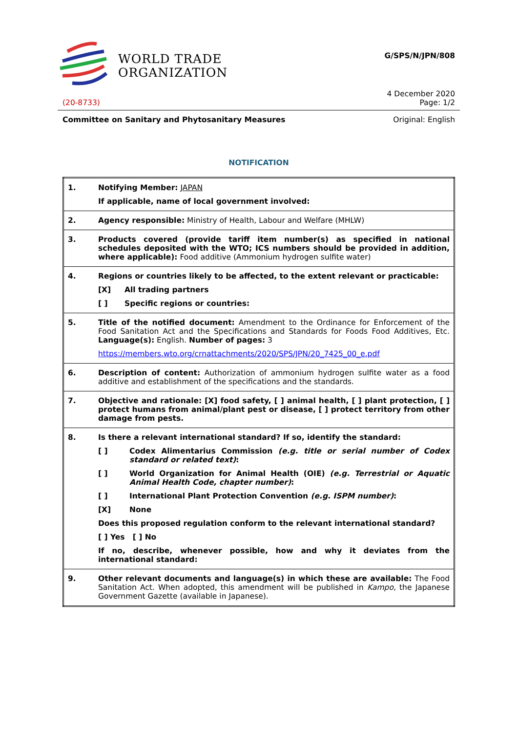WORLD TRADE
ORGANIZATION
G/SPS/N/JPN/808
4 December 2020
(20-8733) Page: 1/2
Committee on Sanitary and Phytosanitary Measures Original: English
NOTIFICATION
| 1. | Notifying Member: JAPAN If applicable, name of local government involved: |
| 2. | Agency responsible: Ministry of Health, Labour and Welfare (MHLW) |
| 3. | Products covered (provide tariff item number(s) as specified in national schedules deposited with the WTO; ICS numbers should be provided in addition, where applicable): Food additive (Ammonium hydrogen sulfite water) |
| 4. | Regions or countries likely to be affected, to the extent relevant or practicable: [X] All trading partners [ ] Specific regions or countries: |
| 5. | Title of the notified document: Amendment to the Ordinance for Enforcement of the Food Sanitation Act and the Specifications and Standards for Foods Food Additives, Etc. Language(s): English. Number of pages: 3 https://members.wto.org/crnattachments/2020/SPS/JPN/20_7425_00_e.pdf |
| 6. | Description of content: Authorization of ammonium hydrogen sulfite water as a food additive and establishment of the specifications and the standards. |
| 7. | Objective and rationale: [X] food safety, [ ] animal health, [ ] plant protection, [ ] protect humans from animal/plant pest or disease, [ ] protect territory from other damage from pests. |
| 8. | Is there a relevant international standard? If so, identify the standard: [ ] Codex Alimentarius Commission (e.g. title or serial number of Codex standard or related text) : [ ] World Organization for Animal Health (OIE) (e.g. Terrestrial or Aquatic Animal Health Code, chapter number) : [ ] International Plant Protection Convention (e.g. ISPM number) : [X] None Does this proposed regulation conform to the relevant international standard? [ ] Yes [ ] No If no, describe, whenever possible, how and why it deviates from the international standard: |
| 9. | Other relevant documents and language(s) in which these are available: The Food Sanitation Act. When adopted, this amendment will be published in Kampo, the Japanese Government Gazette (available in Japanese). |